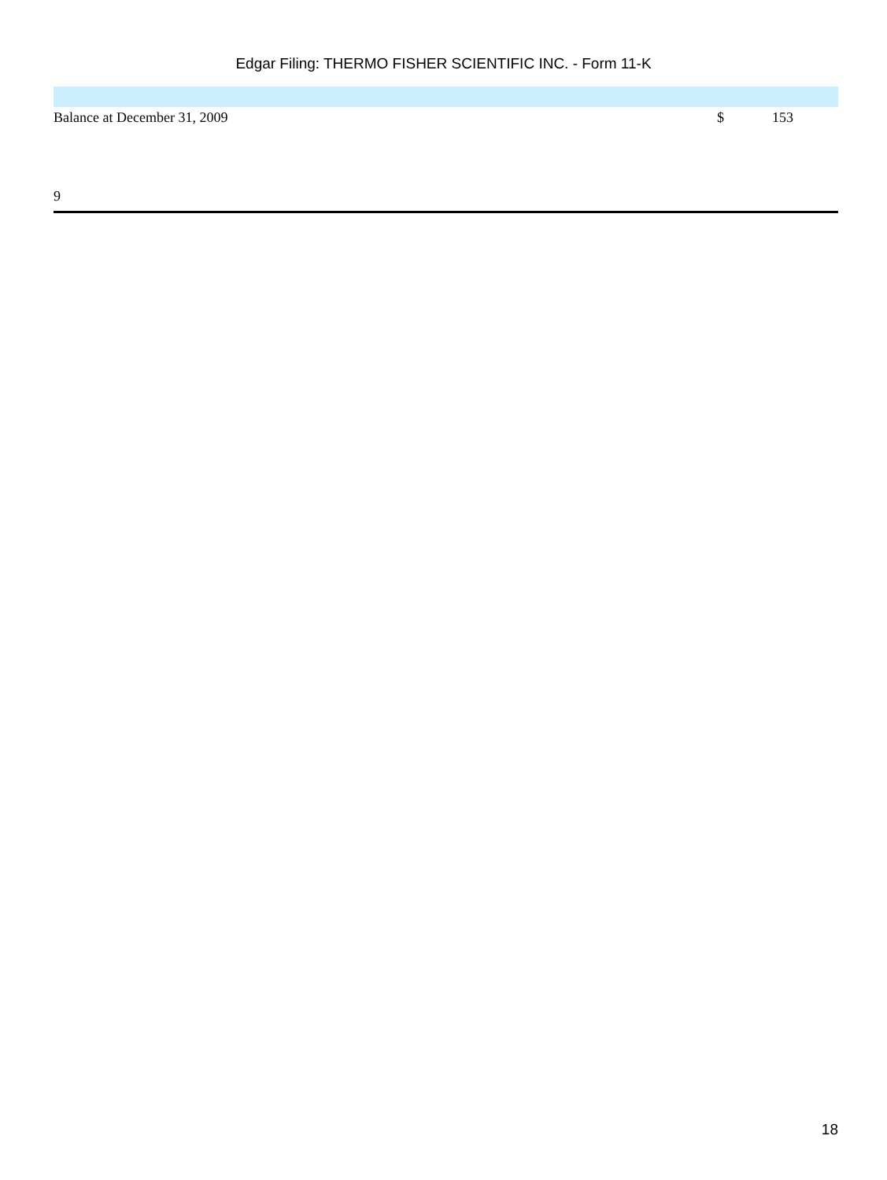Edgar Filing: THERMO FISHER SCIENTIFIC INC. - Form 11-K
| Balance at December 31, 2009 | $ | 153 |
9
18